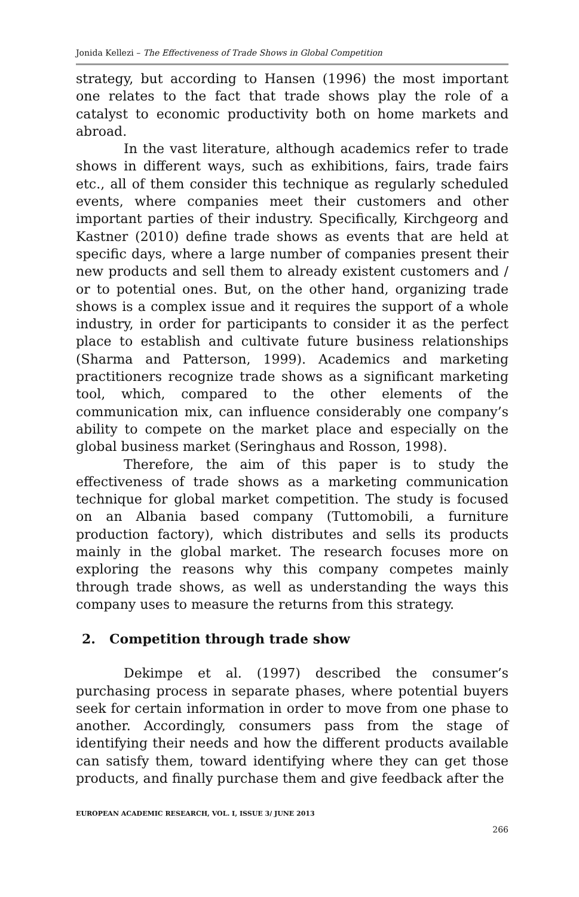Jonida Kellezi – The Effectiveness of Trade Shows in Global Competition
strategy, but according to Hansen (1996) the most important one relates to the fact that trade shows play the role of a catalyst to economic productivity both on home markets and abroad.
In the vast literature, although academics refer to trade shows in different ways, such as exhibitions, fairs, trade fairs etc., all of them consider this technique as regularly scheduled events, where companies meet their customers and other important parties of their industry. Specifically, Kirchgeorg and Kastner (2010) define trade shows as events that are held at specific days, where a large number of companies present their new products and sell them to already existent customers and / or to potential ones. But, on the other hand, organizing trade shows is a complex issue and it requires the support of a whole industry, in order for participants to consider it as the perfect place to establish and cultivate future business relationships (Sharma and Patterson, 1999). Academics and marketing practitioners recognize trade shows as a significant marketing tool, which, compared to the other elements of the communication mix, can influence considerably one company’s ability to compete on the market place and especially on the global business market (Seringhaus and Rosson, 1998).
Therefore, the aim of this paper is to study the effectiveness of trade shows as a marketing communication technique for global market competition. The study is focused on an Albania based company (Tuttomobili, a furniture production factory), which distributes and sells its products mainly in the global market. The research focuses more on exploring the reasons why this company competes mainly through trade shows, as well as understanding the ways this company uses to measure the returns from this strategy.
2. Competition through trade show
Dekimpe et al. (1997) described the consumer’s purchasing process in separate phases, where potential buyers seek for certain information in order to move from one phase to another. Accordingly, consumers pass from the stage of identifying their needs and how the different products available can satisfy them, toward identifying where they can get those products, and finally purchase them and give feedback after the
EUROPEAN ACADEMIC RESEARCH, VOL. I, ISSUE 3/ JUNE 2013
266